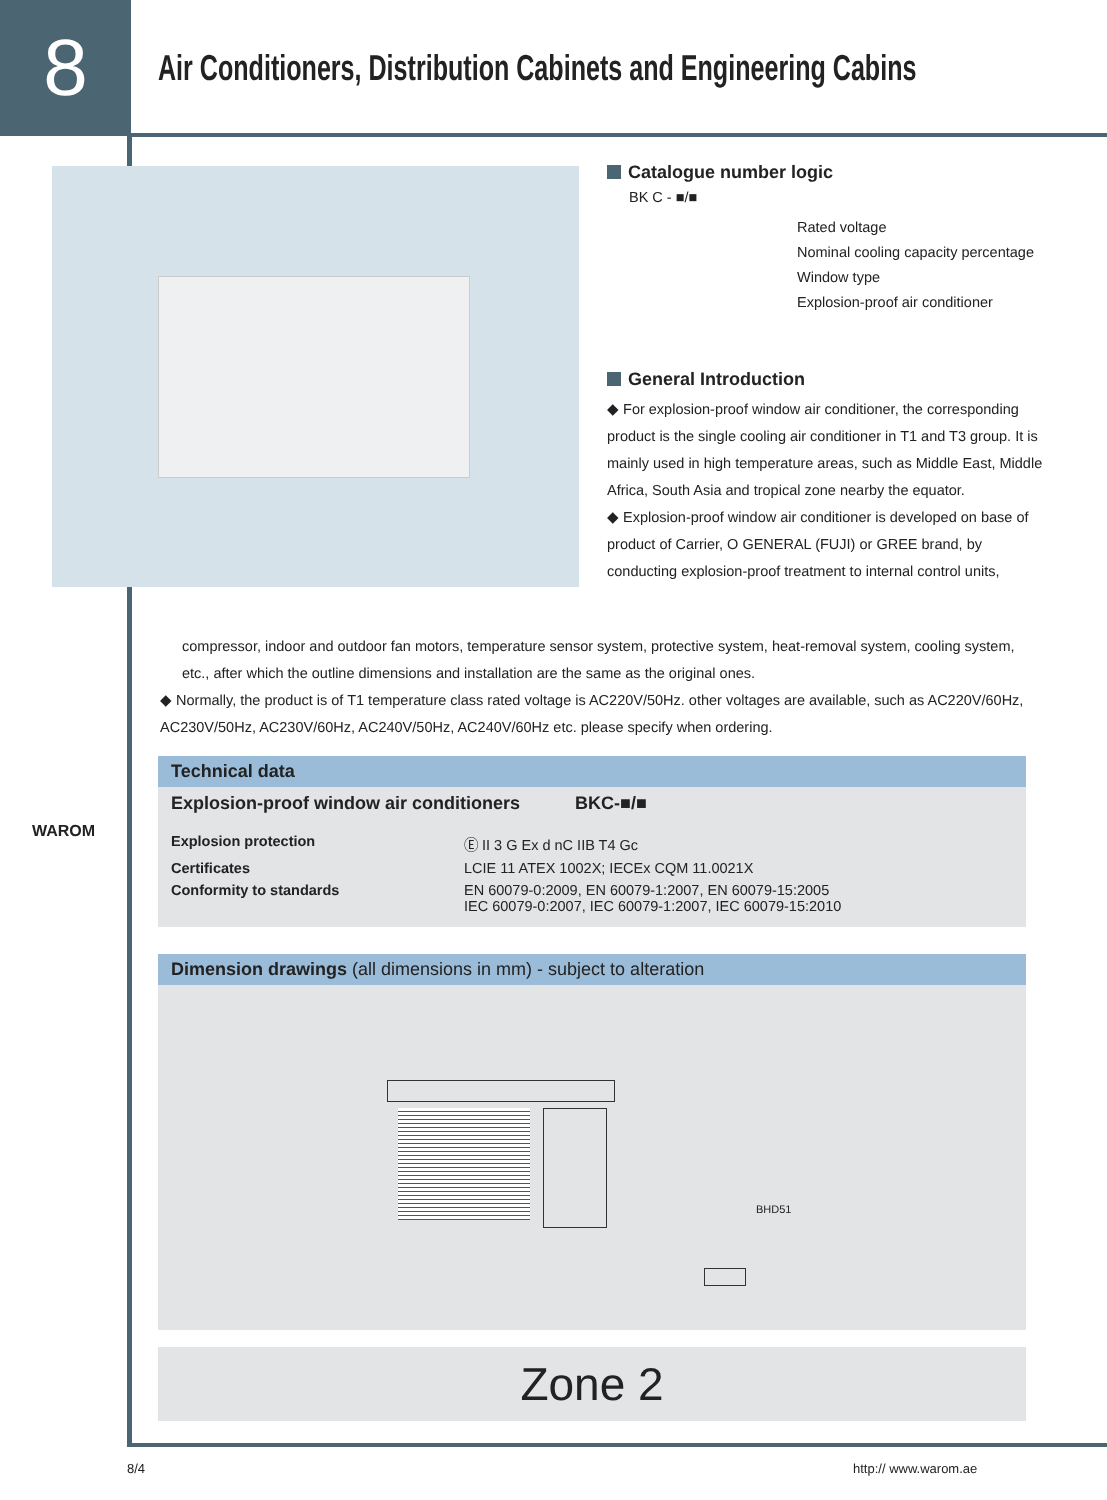8
Air Conditioners, Distribution Cabinets and Engineering Cabins
Catalogue number logic
BK C - ■/■
Rated voltage
Nominal cooling capacity percentage
Window type
Explosion-proof air conditioner
General Introduction
◆ For explosion-proof window air conditioner, the corresponding product is the single cooling air conditioner in T1 and T3 group. It is mainly used in high temperature areas, such as Middle East, Middle Africa, South Asia and tropical zone nearby the equator.
◆ Explosion-proof window air conditioner is developed on base of product of Carrier, O GENERAL (FUJI) or GREE brand, by conducting explosion-proof treatment to internal control units,
compressor, indoor and outdoor fan motors, temperature sensor system, protective system, heat-removal system, cooling system, etc., after which the outline dimensions and installation are the same as the original ones.
◆ Normally, the product is of T1 temperature class rated voltage is AC220V/50Hz. other voltages are available, such as AC220V/60Hz, AC230V/50Hz, AC230V/60Hz, AC240V/50Hz, AC240V/60Hz etc. please specify when ordering.
WAROM
Technical data
Explosion-proof window air conditioners BKC-■/■
| Explosion protection | Ⓔ II 3 G Ex d nC IIB T4 Gc |
| Certificates | LCIE 11 ATEX 1002X; IECEx CQM 11.0021X |
| Conformity to standards | EN 60079-0:2009, EN 60079-1:2007, EN 60079-15:2005 IEC 60079-0:2007, IEC 60079-1:2007, IEC 60079-15:2010 |
Dimension drawings (all dimensions in mm) - subject to alteration
BHD51
Zone 2
8/4 http:// www.warom.ae